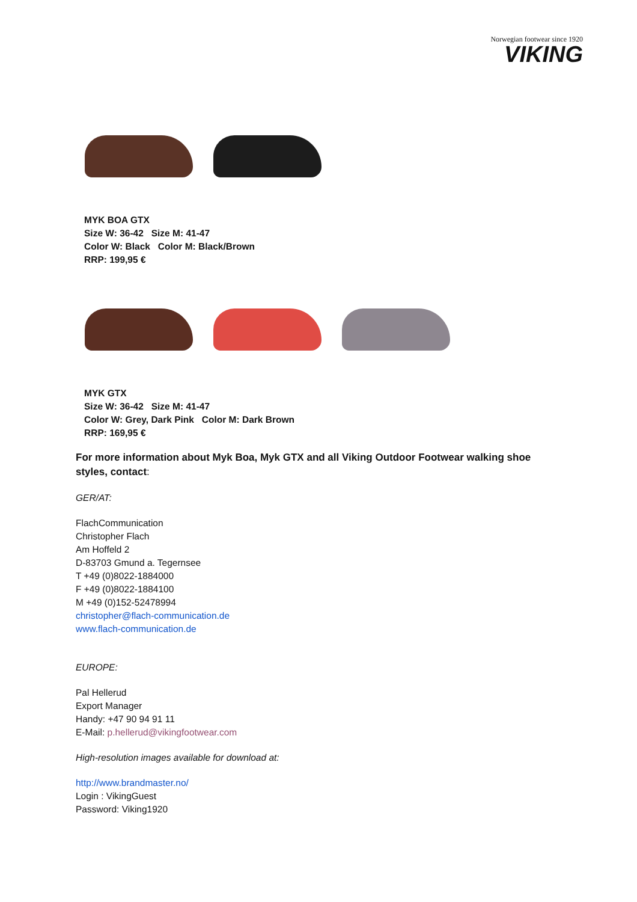Norwegian footwear since 1920
VIKING
MYK BOA GTX
Size W: 36-42 Size M: 41-47
Color W: Black Color M: Black/Brown
RRP: 199,95 €
MYK GTX
Size W: 36-42 Size M: 41-47
Color W: Grey, Dark Pink Color M: Dark Brown
RRP: 169,95 €
For more information about Myk Boa, Myk GTX and all Viking Outdoor Footwear walking shoe styles, contact:
GER/AT:
FlachCommunication
Christopher Flach
Am Hoffeld 2
D-83703 Gmund a. Tegernsee
T +49 (0)8022-1884000
F +49 (0)8022-1884100
M +49 (0)152-52478994
christopher@flach-communication.de
www.flach-communication.de
EUROPE:
Pal Hellerud
Export Manager
Handy: +47 90 94 91 11
E-Mail: p.hellerud@vikingfootwear.com
High-resolution images available for download at:
http://www.brandmaster.no/
Login : VikingGuest
Password: Viking1920